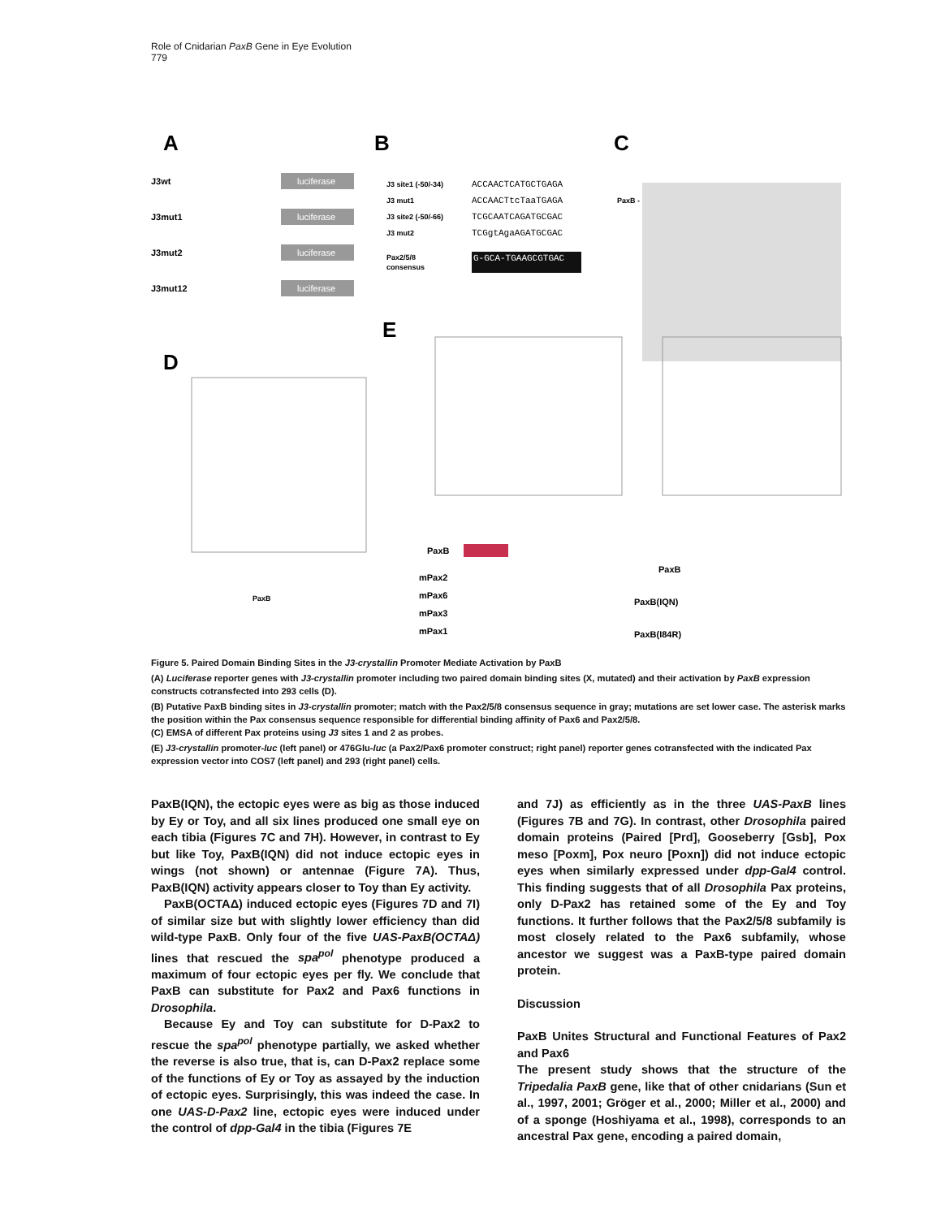Role of Cnidarian PaxB Gene in Eye Evolution
779
A
B
C
D
E
J3wt
luciferase
J3mut1
luciferase
J3mut2
luciferase
J3mut12
luciferase
J3 site1 (-50/-34)
ACCAACTCATGCTGAGA
J3 mut1
ACCAACTtcTaaTGAGA
J3 site2 (-50/-66)
TCGCAATCAGATGCGAC
J3 mut2
TCGgtAgaAGATGCGAC
Pax2/5/8
consensus
G-GCA-TGAAGCGTGAC
PaxB -
PaxB
PaxB
mPax2
mPax6
mPax3
mPax1
PaxB
PaxB(IQN)
PaxB(I84R)
Figure 5. Paired Domain Binding Sites in the J3-crystallin Promoter Mediate Activation by PaxB
(A) Luciferase reporter genes with J3-crystallin promoter including two paired domain binding sites (X, mutated) and their activation by PaxB expression constructs cotransfected into 293 cells (D).
(B) Putative PaxB binding sites in J3-crystallin promoter; match with the Pax2/5/8 consensus sequence in gray; mutations are set lower case. The asterisk marks the position within the Pax consensus sequence responsible for differential binding affinity of Pax6 and Pax2/5/8.
(C) EMSA of different Pax proteins using J3 sites 1 and 2 as probes.
(E) J3-crystallin promoter-luc (left panel) or 476Glu-luc (a Pax2/Pax6 promoter construct; right panel) reporter genes cotransfected with the indicated Pax expression vector into COS7 (left panel) and 293 (right panel) cells.
PaxB(IQN), the ectopic eyes were as big as those induced by Ey or Toy, and all six lines produced one small eye on each tibia (Figures 7C and 7H). However, in contrast to Ey but like Toy, PaxB(IQN) did not induce ectopic eyes in wings (not shown) or antennae (Figure 7A). Thus, PaxB(IQN) activity appears closer to Toy than Ey activity.
PaxB(OCTAΔ) induced ectopic eyes (Figures 7D and 7I) of similar size but with slightly lower efficiency than did wild-type PaxB. Only four of the five UAS-PaxB(OCTAΔ) lines that rescued the spa<sup>pol</sup> phenotype produced a maximum of four ectopic eyes per fly. We conclude that PaxB can substitute for Pax2 and Pax6 functions in Drosophila.
Because Ey and Toy can substitute for D-Pax2 to rescue the spa<sup>pol</sup> phenotype partially, we asked whether the reverse is also true, that is, can D-Pax2 replace some of the functions of Ey or Toy as assayed by the induction of ectopic eyes. Surprisingly, this was indeed the case. In one UAS-D-Pax2 line, ectopic eyes were induced under the control of dpp-Gal4 in the tibia (Figures 7E
and 7J) as efficiently as in the three UAS-PaxB lines (Figures 7B and 7G). In contrast, other Drosophila paired domain proteins (Paired [Prd], Gooseberry [Gsb], Pox meso [Poxm], Pox neuro [Poxn]) did not induce ectopic eyes when similarly expressed under dpp-Gal4 control. This finding suggests that of all Drosophila Pax proteins, only D-Pax2 has retained some of the Ey and Toy functions. It further follows that the Pax2/5/8 subfamily is most closely related to the Pax6 subfamily, whose ancestor we suggest was a PaxB-type paired domain protein.
Discussion
PaxB Unites Structural and Functional Features of Pax2 and Pax6
The present study shows that the structure of the Tripedalia PaxB gene, like that of other cnidarians (Sun et al., 1997, 2001; Gröger et al., 2000; Miller et al., 2000) and of a sponge (Hoshiyama et al., 1998), corresponds to an ancestral Pax gene, encoding a paired domain,